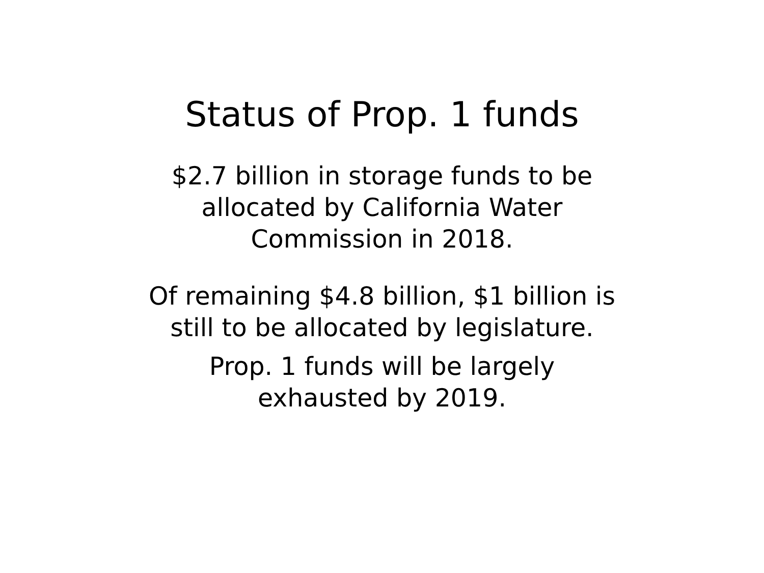Status of Prop. 1 funds
$2.7 billion in storage funds to be
allocated by California Water
Commission in 2018.
Of remaining $4.8 billion, $1 billion is
still to be allocated by legislature.
Prop. 1 funds will be largely
exhausted by 2019.